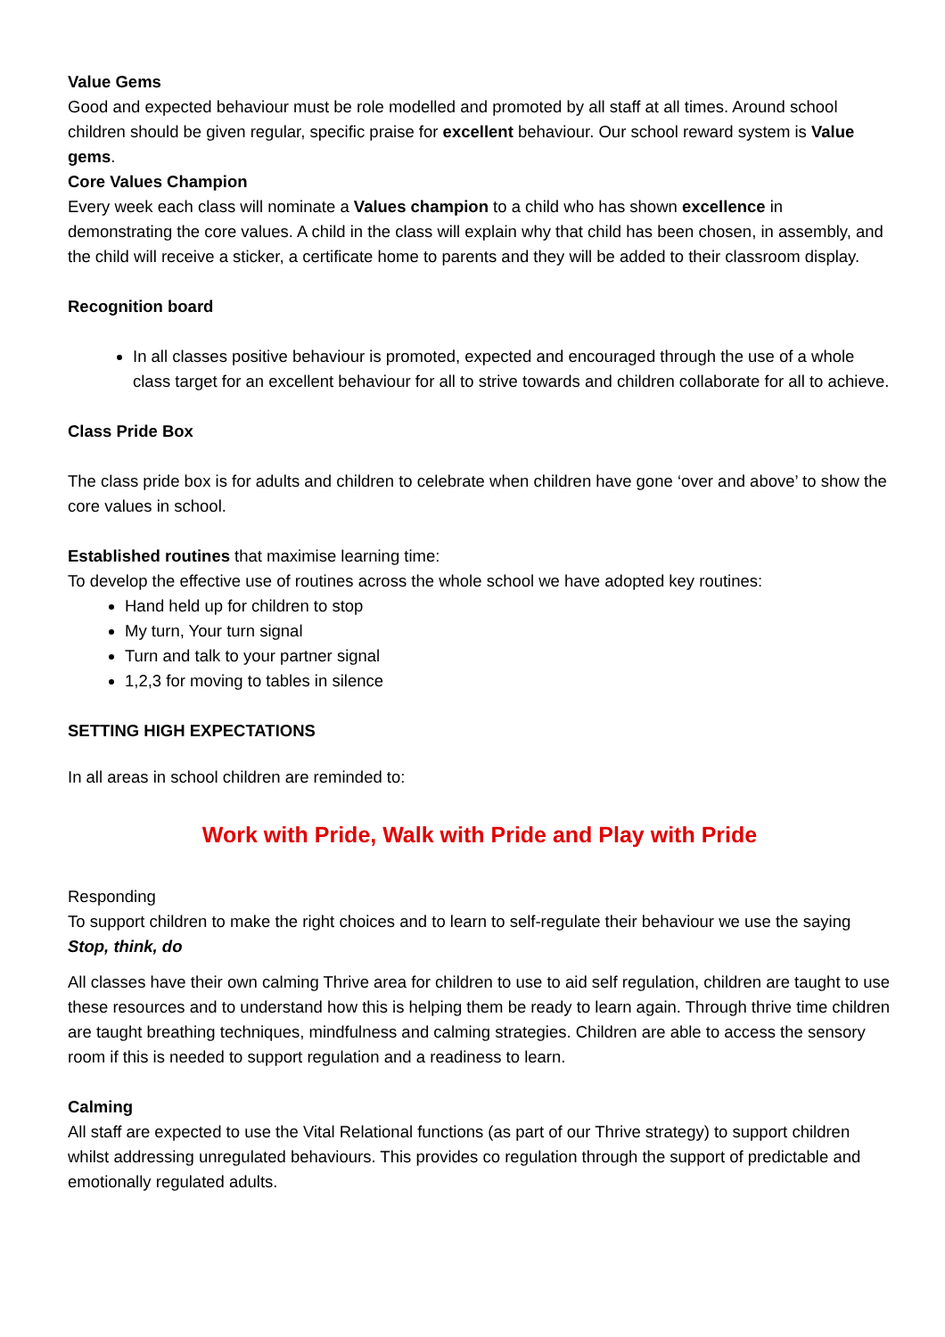Value Gems
Good and expected behaviour must be role modelled and promoted by all staff at all times. Around school children should be given regular, specific praise for excellent behaviour. Our school reward system is Value gems.
Core Values Champion
Every week each class will nominate a Values champion to a child who has shown excellence in demonstrating the core values. A child in the class will explain why that child has been chosen, in assembly, and the child will receive a sticker, a certificate home to parents and they will be added to their classroom display.
Recognition board
In all classes positive behaviour is promoted, expected and encouraged through the use of a whole class target for an excellent behaviour for all to strive towards and children collaborate for all to achieve.
Class Pride Box
The class pride box is for adults and children to celebrate when children have gone ‘over and above’ to show the core values in school.
Established routines that maximise learning time:
To develop the effective use of routines across the whole school we have adopted key routines:
Hand held up for children to stop
My turn, Your turn signal
Turn and talk to your partner signal
1,2,3 for moving to tables in silence
SETTING HIGH EXPECTATIONS
In all areas in school children are reminded to:
Work with Pride, Walk with Pride and Play with Pride
Responding
To support children to make the right choices and to learn to self-regulate their behaviour we use the saying Stop, think, do
All classes have their own calming Thrive area for children to use to aid self regulation, children are taught to use these resources and to understand how this is helping them be ready to learn again. Through thrive time children are taught breathing techniques, mindfulness and calming strategies. Children are able to access the sensory room if this is needed to support regulation and a readiness to learn.
Calming
All staff are expected to use the Vital Relational functions (as part of our Thrive strategy) to support children whilst addressing unregulated behaviours. This provides co regulation through the support of predictable and emotionally regulated adults.